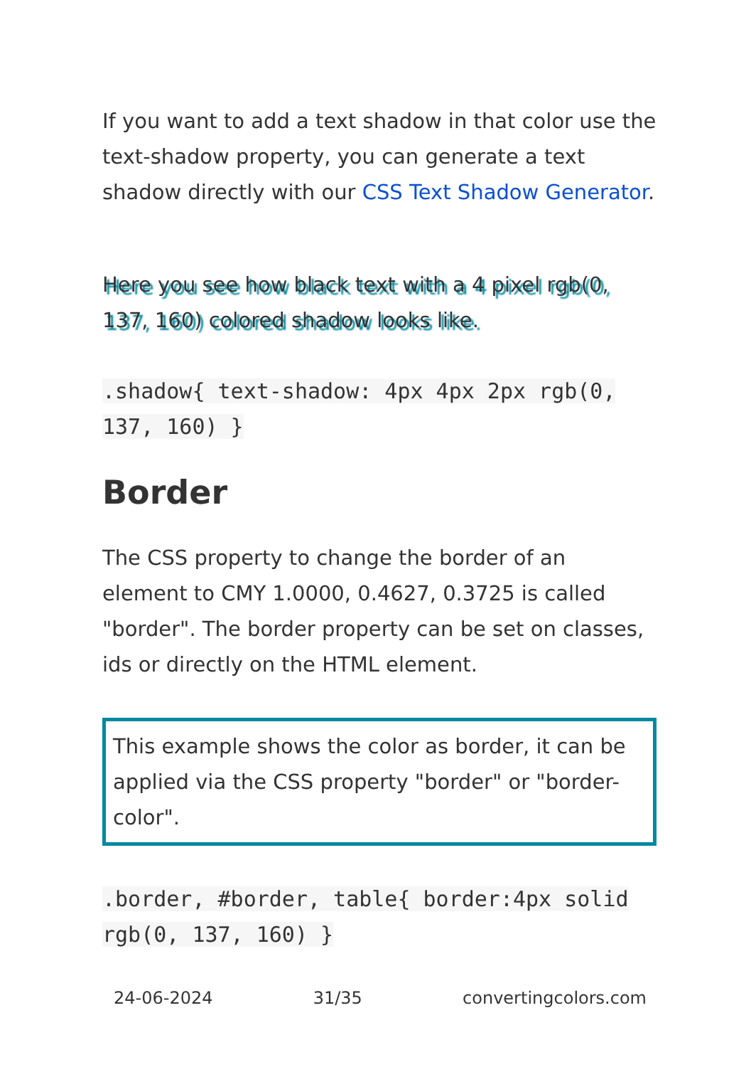If you want to add a text shadow in that color use the text-shadow property, you can generate a text shadow directly with our CSS Text Shadow Generator.
Here you see how black text with a 4 pixel rgb(0, 137, 160) colored shadow looks like.
.shadow{ text-shadow: 4px 4px 2px rgb(0, 137, 160) }
Border
The CSS property to change the border of an element to CMY 1.0000, 0.4627, 0.3725 is called "border". The border property can be set on classes, ids or directly on the HTML element.
This example shows the color as border, it can be applied via the CSS property "border" or "border-color".
.border, #border, table{ border:4px solid rgb(0, 137, 160) }
24-06-2024 31/35 convertingcolors.com